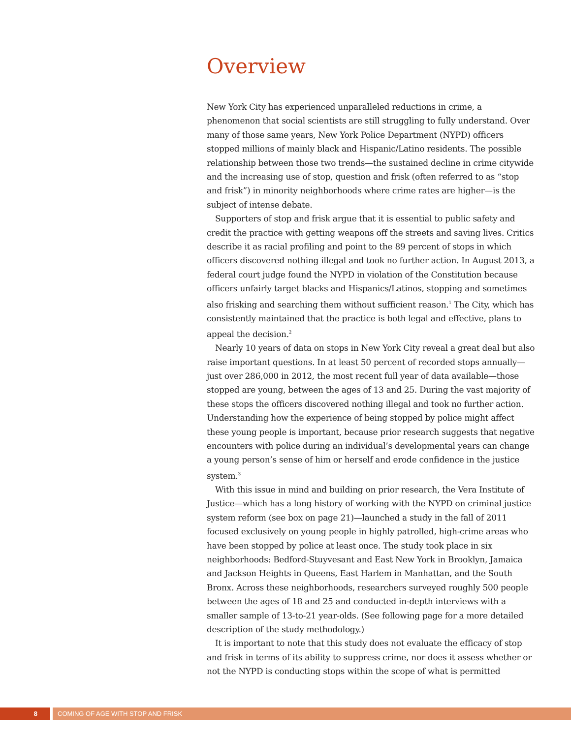Overview
New York City has experienced unparalleled reductions in crime, a phenomenon that social scientists are still struggling to fully understand. Over many of those same years, New York Police Department (NYPD) officers stopped millions of mainly black and Hispanic/Latino residents. The possible relationship between those two trends—the sustained decline in crime citywide and the increasing use of stop, question and frisk (often referred to as “stop and frisk”) in minority neighborhoods where crime rates are higher—is the subject of intense debate.
Supporters of stop and frisk argue that it is essential to public safety and credit the practice with getting weapons off the streets and saving lives. Critics describe it as racial profiling and point to the 89 percent of stops in which officers discovered nothing illegal and took no further action. In August 2013, a federal court judge found the NYPD in violation of the Constitution because officers unfairly target blacks and Hispanics/Latinos, stopping and sometimes also frisking and searching them without sufficient reason.<sup>1</sup> The City, which has consistently maintained that the practice is both legal and effective, plans to appeal the decision.<sup>2</sup>
Nearly 10 years of data on stops in New York City reveal a great deal but also raise important questions. In at least 50 percent of recorded stops annually—just over 286,000 in 2012, the most recent full year of data available—those stopped are young, between the ages of 13 and 25. During the vast majority of these stops the officers discovered nothing illegal and took no further action. Understanding how the experience of being stopped by police might affect these young people is important, because prior research suggests that negative encounters with police during an individual’s developmental years can change a young person’s sense of him or herself and erode confidence in the justice system.<sup>3</sup>
With this issue in mind and building on prior research, the Vera Institute of Justice—which has a long history of working with the NYPD on criminal justice system reform (see box on page 21)—launched a study in the fall of 2011 focused exclusively on young people in highly patrolled, high-crime areas who have been stopped by police at least once. The study took place in six neighborhoods: Bedford-Stuyvesant and East New York in Brooklyn, Jamaica and Jackson Heights in Queens, East Harlem in Manhattan, and the South Bronx. Across these neighborhoods, researchers surveyed roughly 500 people between the ages of 18 and 25 and conducted in-depth interviews with a smaller sample of 13-to-21 year-olds. (See following page for a more detailed description of the study methodology.)
It is important to note that this study does not evaluate the efficacy of stop and frisk in terms of its ability to suppress crime, nor does it assess whether or not the NYPD is conducting stops within the scope of what is permitted
8 COMING OF AGE WITH STOP AND FRISK